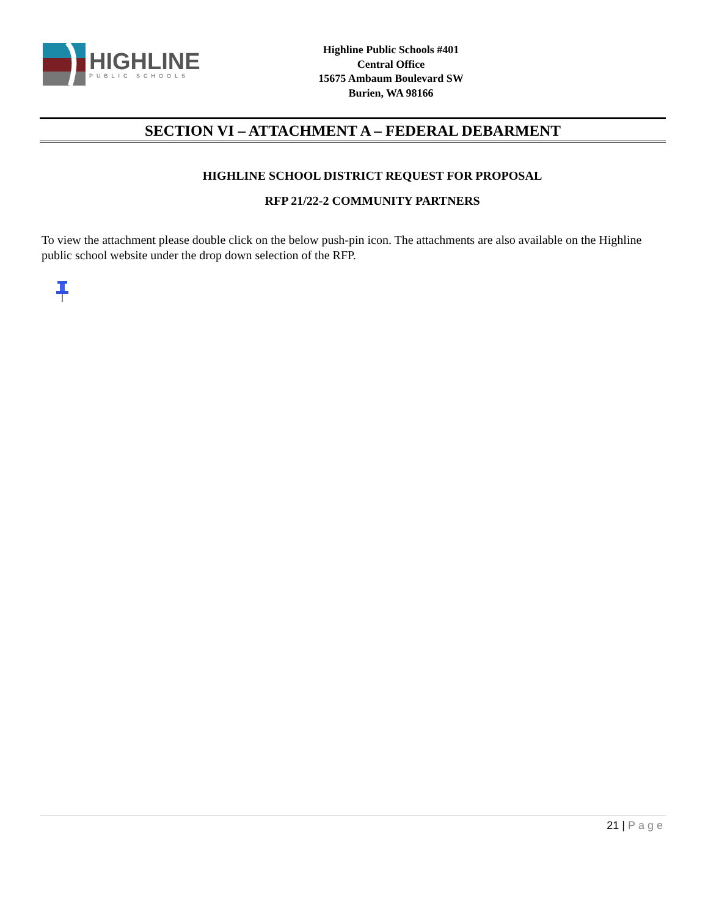HIGHLINE
PUBLIC SCHOOLS
Highline Public Schools #401
Central Office
15675 Ambaum Boulevard SW
Burien, WA 98166
SECTION VI – ATTACHMENT A – FEDERAL DEBARMENT
HIGHLINE SCHOOL DISTRICT REQUEST FOR PROPOSAL
RFP 21/22-2 COMMUNITY PARTNERS
To view the attachment please double click on the below push-pin icon. The attachments are also available on the Highline public school website under the drop down selection of the RFP.
21 | Page